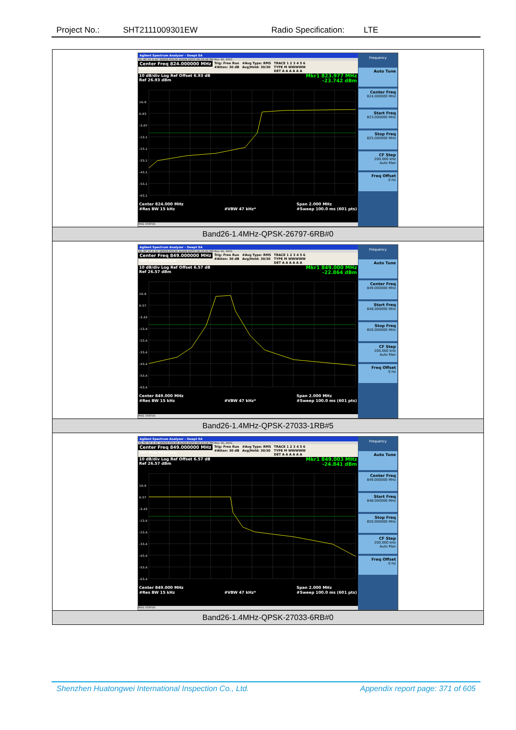Project No.: SHT2111009301EW Radio Specification: LTE
| Agilent Spectrum Analyzer - Swept SA RL RF 50 Ω AC SENSE:PULSE ALIGN AUTO 08:18:38 PM Nov 16, 2021 Center Freq 824.000000 MHz PNO: Wide IFGain:Low Trig: Free Run #Atten: 30 dB #Avg Type: RMS Avg/Hold: 30/30 TRACE 1 2 3 4 5 6 TYPE M WWWWW DET A A A A A A 10 dB/div Log Ref Offset 6.93 dB Ref 26.93 dBm Mkr1 823.977 MHz -23.742 dBm 16.9 6.93 -3.07 -13.1 -23.1 -33.1 -43.1 -53.1 -63.1 Center 824.000 MHz #Res BW 15 kHz #VBW 47 kHz* Span 2.000 MHz #Sweep 100.0 ms (601 pts) MSG STATUS Frequency Auto Tune Center Freq 824.000000 MHz Start Freq 823.000000 MHz Stop Freq 825.000000 MHz CF Step 200.000 kHz Auto Man Freq Offset 0 Hz |
| Band26-1.4MHz-QPSK-26797-6RB#0 |
| Agilent Spectrum Analyzer - Swept SA RL RF 50 Ω AC SENSE:PULSE ALIGN AUTO 08:19:00 PM Nov 16, 2021 Center Freq 849.000000 MHz PNO: Wide IFGain:Low Trig: Free Run #Atten: 30 dB #Avg Type: RMS Avg/Hold: 30/30 TRACE 1 2 3 4 5 6 TYPE M WWWWW DET A A A A A A 10 dB/div Log Ref Offset 6.57 dB Ref 26.57 dBm Mkr1 849.000 MHz -22.864 dBm 16.6 6.57 -3.43 -13.4 -23.4 -33.4 -43.4 -53.4 -63.4 Center 849.000 MHz #Res BW 15 kHz #VBW 47 kHz* Span 2.000 MHz #Sweep 100.0 ms (601 pts) MSG STATUS Frequency Auto Tune Center Freq 849.000000 MHz Start Freq 848.000000 MHz Stop Freq 850.000000 MHz CF Step 200.000 kHz Auto Man Freq Offset 0 Hz |
| Band26-1.4MHz-QPSK-27033-1RB#5 |
| Agilent Spectrum Analyzer - Swept SA RL RF 50 Ω AC SENSE:PULSE ALIGN AUTO 08:19:18 PM Nov 16, 2021 Center Freq 849.000000 MHz PNO: Wide IFGain:Low Trig: Free Run #Atten: 30 dB #Avg Type: RMS Avg/Hold: 30/30 TRACE 1 2 3 4 5 6 TYPE M WWWWW DET A A A A A A 10 dB/div Log Ref Offset 6.57 dB Ref 26.57 dBm Mkr1 849.003 MHz -24.841 dBm 16.6 6.57 -3.43 -13.4 -23.4 -33.4 -43.4 -53.4 -63.4 Center 849.000 MHz #Res BW 15 kHz #VBW 47 kHz* Span 2.000 MHz #Sweep 100.0 ms (601 pts) MSG STATUS Frequency Auto Tune Center Freq 849.000000 MHz Start Freq 848.000000 MHz Stop Freq 850.000000 MHz CF Step 200.000 kHz Auto Man Freq Offset 0 Hz |
| Band26-1.4MHz-QPSK-27033-6RB#0 |
Shenzhen Huatongwei International Inspection Co., Ltd. Appendix report page: 371 of 605